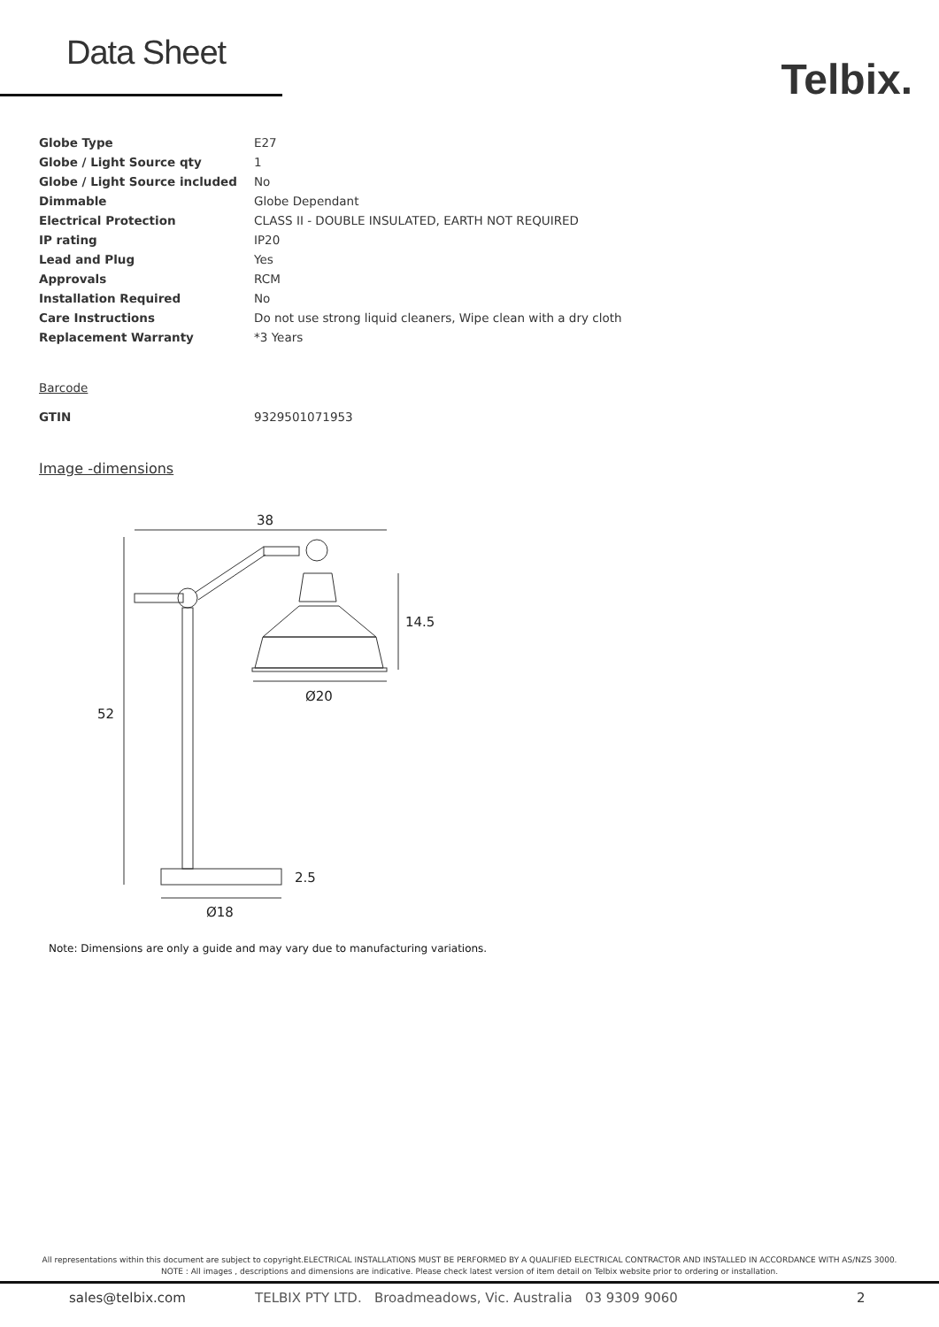Data Sheet
Telbix.
| Globe Type | E27 |
| Globe / Light Source qty | 1 |
| Globe / Light Source included | No |
| Dimmable | Globe Dependant |
| Electrical Protection | CLASS II - DOUBLE INSULATED, EARTH NOT REQUIRED |
| IP rating | IP20 |
| Lead and Plug | Yes |
| Approvals | RCM |
| Installation Required | No |
| Care Instructions | Do not use strong liquid cleaners, Wipe clean with a dry cloth |
| Replacement Warranty | *3 Years |
Barcode
| GTIN | 9329501071953 |
Image -dimensions
38
52
14.5
Ø20
2.5
Ø18
Note: Dimensions are only a guide and may vary due to manufacturing variations.
All representations within this document are subject to copyright.ELECTRICAL INSTALLATIONS MUST BE PERFORMED BY A QUALIFIED ELECTRICAL CONTRACTOR AND INSTALLED IN ACCORDANCE WITH AS/NZS 3000.
NOTE : All images , descriptions and dimensions are indicative. Please check latest version of item detail on Telbix website prior to ordering or installation.
sales@telbix.com TELBIX PTY LTD. Broadmeadows, Vic. Australia 03 9309 9060 2